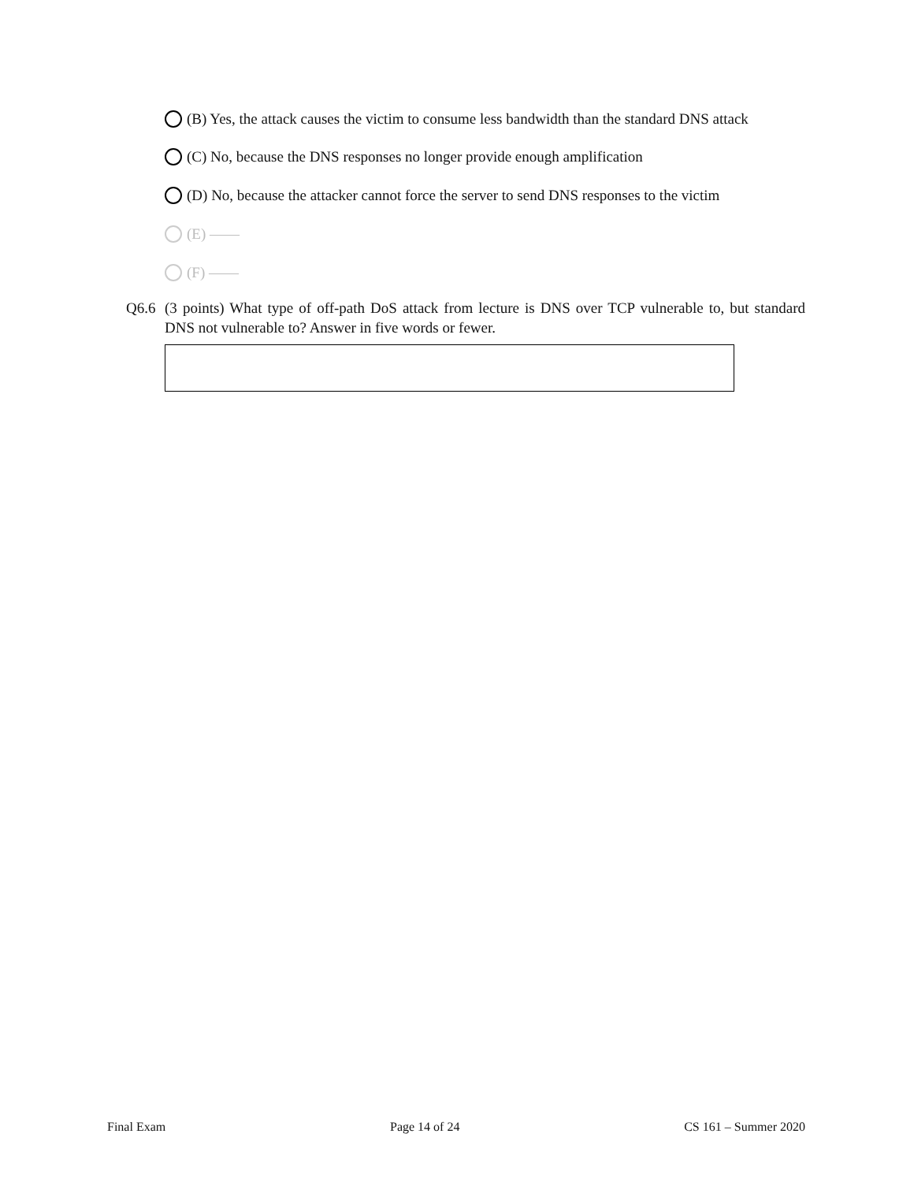(B) Yes, the attack causes the victim to consume less bandwidth than the standard DNS attack
(C) No, because the DNS responses no longer provide enough amplification
(D) No, because the attacker cannot force the server to send DNS responses to the victim
(E) ——
(F) ——
Q6.6 (3 points) What type of off-path DoS attack from lecture is DNS over TCP vulnerable to, but standard DNS not vulnerable to? Answer in five words or fewer.
Final Exam Page 14 of 24 CS 161 – Summer 2020